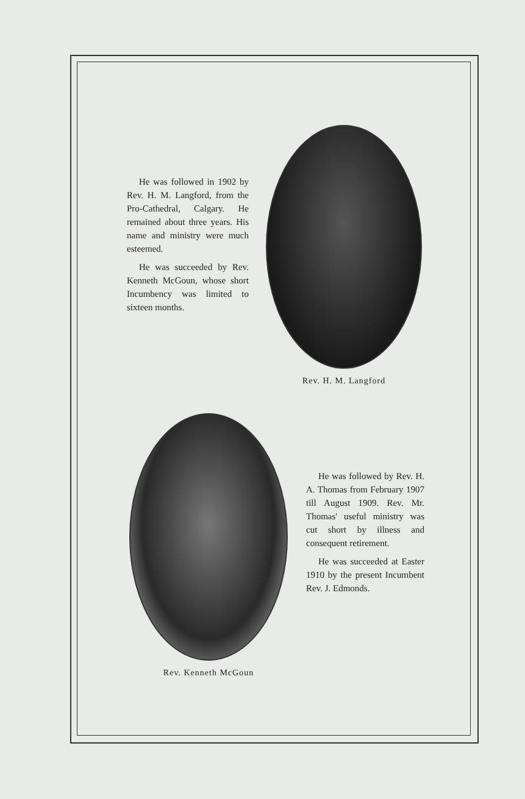He was followed in 1902 by Rev. H. M. Langford, from the Pro-Cathedral, Calgary. He remained about three years. His name and ministry were much esteemed.
He was succeeded by Rev. Kenneth McGoun, whose short Incumbency was limited to sixteen months.
Rev. H. M. Langford
Rev. Kenneth McGoun
He was followed by Rev. H. A. Thomas from February 1907 till August 1909. Rev. Mr. Thomas' useful ministry was cut short by illness and consequent retirement.
He was succeeded at Easter 1910 by the present Incumbent Rev. J. Edmonds.